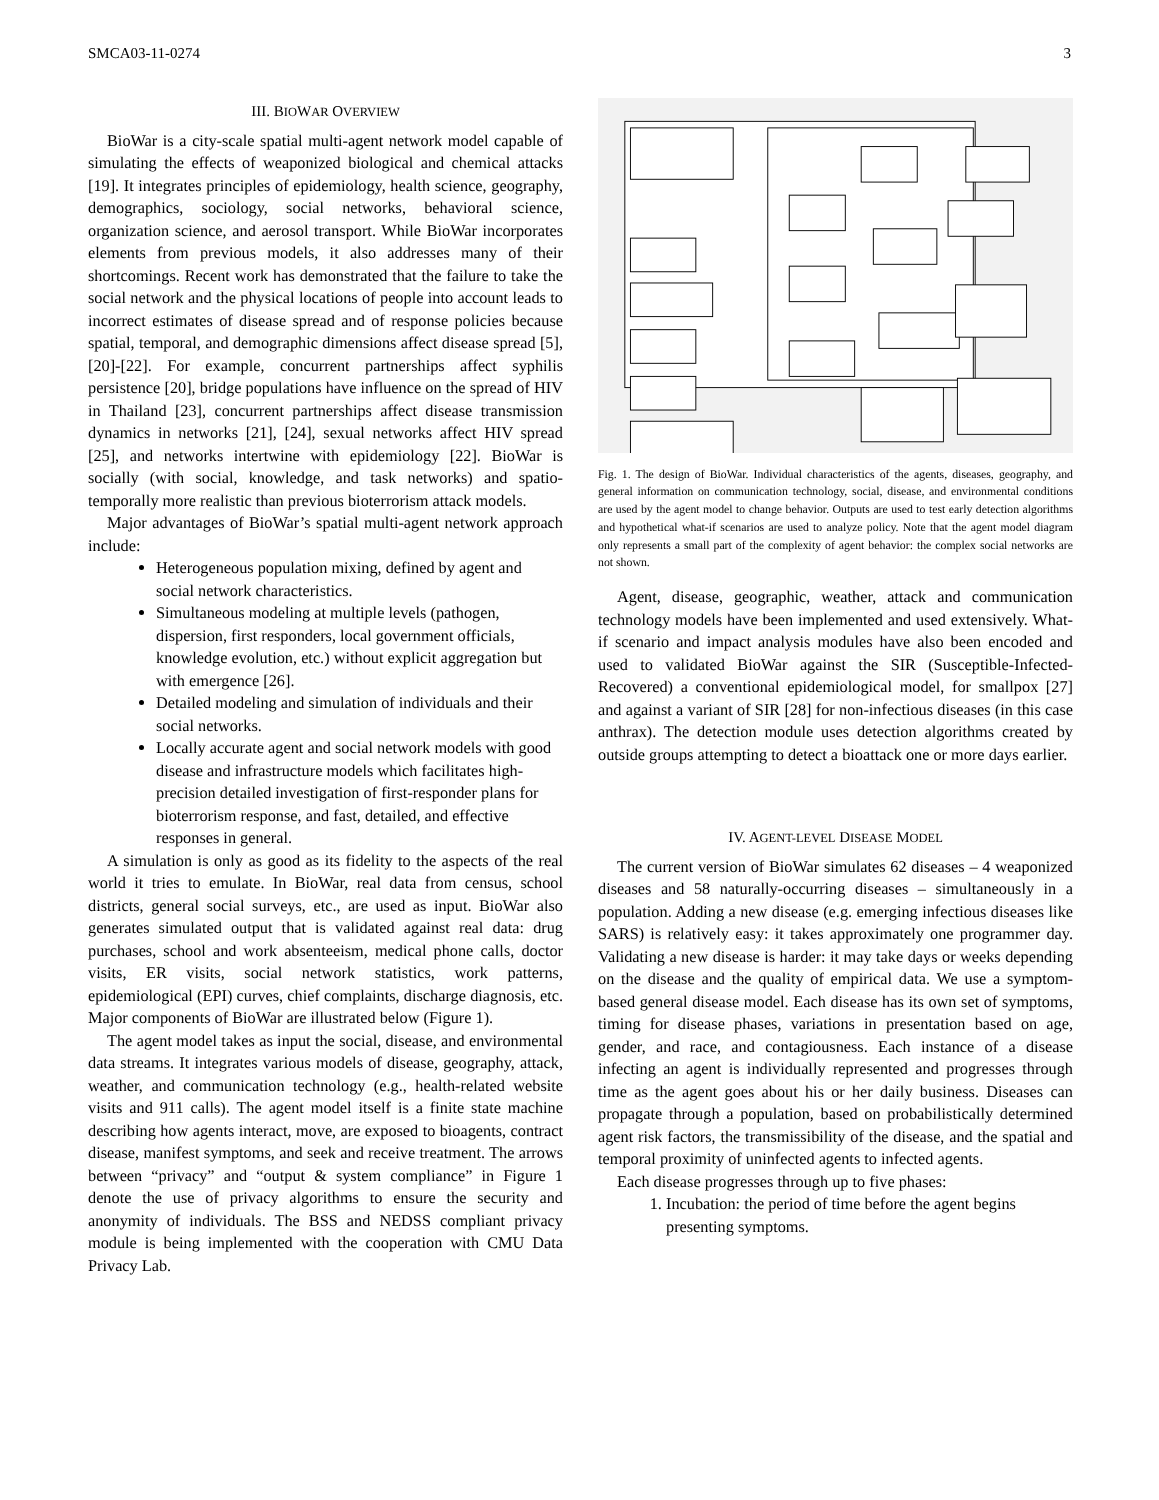SMCA03-11-0274 3
III. BIOWAR OVERVIEW
BioWar is a city-scale spatial multi-agent network model capable of simulating the effects of weaponized biological and chemical attacks [19]. It integrates principles of epidemiology, health science, geography, demographics, sociology, social networks, behavioral science, organization science, and aerosol transport. While BioWar incorporates elements from previous models, it also addresses many of their shortcomings. Recent work has demonstrated that the failure to take the social network and the physical locations of people into account leads to incorrect estimates of disease spread and of response policies because spatial, temporal, and demographic dimensions affect disease spread [5], [20]-[22]. For example, concurrent partnerships affect syphilis persistence [20], bridge populations have influence on the spread of HIV in Thailand [23], concurrent partnerships affect disease transmission dynamics in networks [21], [24], sexual networks affect HIV spread [25], and networks intertwine with epidemiology [22]. BioWar is socially (with social, knowledge, and task networks) and spatio-temporally more realistic than previous bioterrorism attack models.
Major advantages of BioWar’s spatial multi-agent network approach include:
Heterogeneous population mixing, defined by agent and social network characteristics.
Simultaneous modeling at multiple levels (pathogen, dispersion, first responders, local government officials, knowledge evolution, etc.) without explicit aggregation but with emergence [26].
Detailed modeling and simulation of individuals and their social networks.
Locally accurate agent and social network models with good disease and infrastructure models which facilitates high-precision detailed investigation of first-responder plans for bioterrorism response, and fast, detailed, and effective responses in general.
A simulation is only as good as its fidelity to the aspects of the real world it tries to emulate. In BioWar, real data from census, school districts, general social surveys, etc., are used as input. BioWar also generates simulated output that is validated against real data: drug purchases, school and work absenteeism, medical phone calls, doctor visits, ER visits, social network statistics, work patterns, epidemiological (EPI) curves, chief complaints, discharge diagnosis, etc. Major components of BioWar are illustrated below (Figure 1).
The agent model takes as input the social, disease, and environmental data streams. It integrates various models of disease, geography, attack, weather, and communication technology (e.g., health-related website visits and 911 calls). The agent model itself is a finite state machine describing how agents interact, move, are exposed to bioagents, contract disease, manifest symptoms, and seek and receive treatment. The arrows between “privacy” and “output & system compliance” in Figure 1 denote the use of privacy algorithms to ensure the security and anonymity of individuals. The BSS and NEDSS compliant privacy module is being implemented with the cooperation with CMU Data Privacy Lab.
Social, Disease, & Environmental Data Streams Agent Model Treated Recover Move spatially Take action(s) Interact Exposed Manifest symptom(s) Report from all processes Contract disease(s) Die Daily Community Level Reports Disease Model Geography Model Weather Model Attack Model Communication Technology Model Output & System Compliance BSS compliant NEDSS compliant Privacy Detection What-If Scenario Impact Analysis
Fig. 1. The design of BioWar. Individual characteristics of the agents, diseases, geography, and general information on communication technology, social, disease, and environmental conditions are used by the agent model to change behavior. Outputs are used to test early detection algorithms and hypothetical what-if scenarios are used to analyze policy. Note that the agent model diagram only represents a small part of the complexity of agent behavior: the complex social networks are not shown.
Agent, disease, geographic, weather, attack and communication technology models have been implemented and used extensively. What-if scenario and impact analysis modules have also been encoded and used to validated BioWar against the SIR (Susceptible-Infected-Recovered) a conventional epidemiological model, for smallpox [27] and against a variant of SIR [28] for non-infectious diseases (in this case anthrax). The detection module uses detection algorithms created by outside groups attempting to detect a bioattack one or more days earlier.
IV. AGENT-LEVEL DISEASE MODEL
The current version of BioWar simulates 62 diseases – 4 weaponized diseases and 58 naturally-occurring diseases – simultaneously in a population. Adding a new disease (e.g. emerging infectious diseases like SARS) is relatively easy: it takes approximately one programmer day. Validating a new disease is harder: it may take days or weeks depending on the disease and the quality of empirical data. We use a symptom-based general disease model. Each disease has its own set of symptoms, timing for disease phases, variations in presentation based on age, gender, and race, and contagiousness. Each instance of a disease infecting an agent is individually represented and progresses through time as the agent goes about his or her daily business. Diseases can propagate through a population, based on probabilistically determined agent risk factors, the transmissibility of the disease, and the spatial and temporal proximity of uninfected agents to infected agents.
Each disease progresses through up to five phases:
1. Incubation: the period of time before the agent begins presenting symptoms.